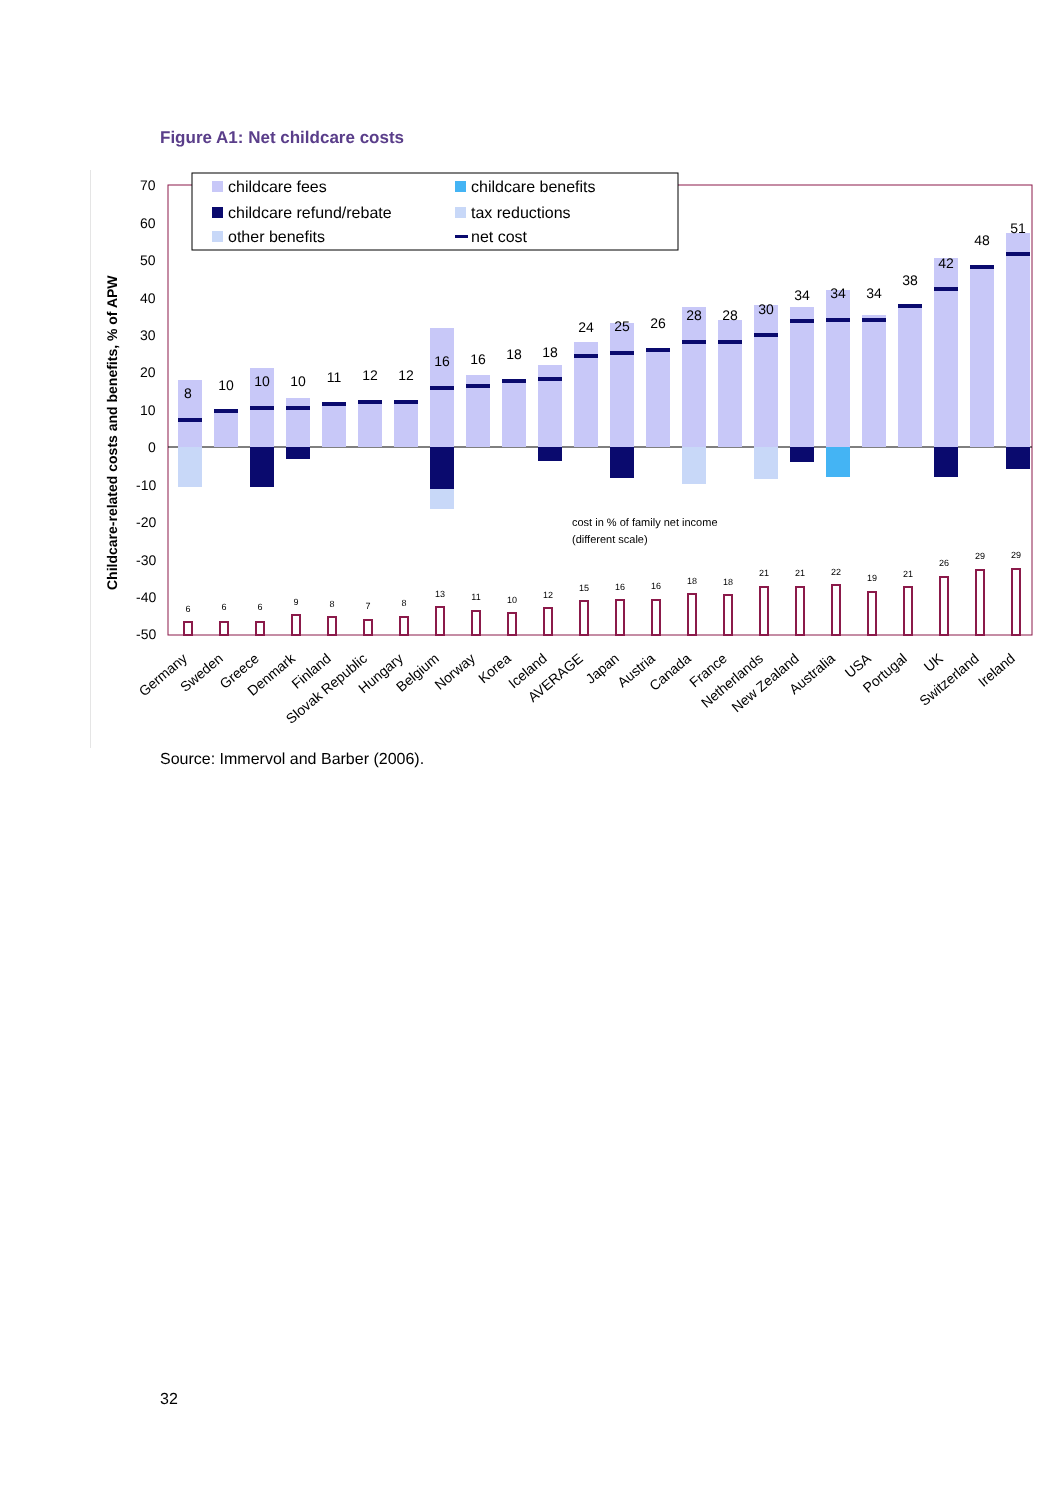Figure A1: Net childcare costs
Childcare-related costs and benefits, % of APW
70
60
50
40
30
20
10
0
-10
-20
-30
-40
-50
childcare fees
childcare benefits
childcare refund/rebate
tax reductions
other benefits
net cost
8
10
10
10
11
12
12
16
16
18
18
24
25
26
28
28
30
34
34
34
38
42
48
51
cost in % of family net income
(different scale)
6
6
6
9
8
7
8
13
11
10
12
15
16
16
18
18
21
21
22
19
21
26
29
29
Germany
Sweden
Greece
Denmark
Finland
Slovak Republic
Hungary
Belgium
Norway
Korea
Iceland
AVERAGE
Japan
Austria
Canada
France
Netherlands
New Zealand
Australia
USA
Portugal
UK
Switzerland
Ireland
Source: Immervol and Barber (2006).
32